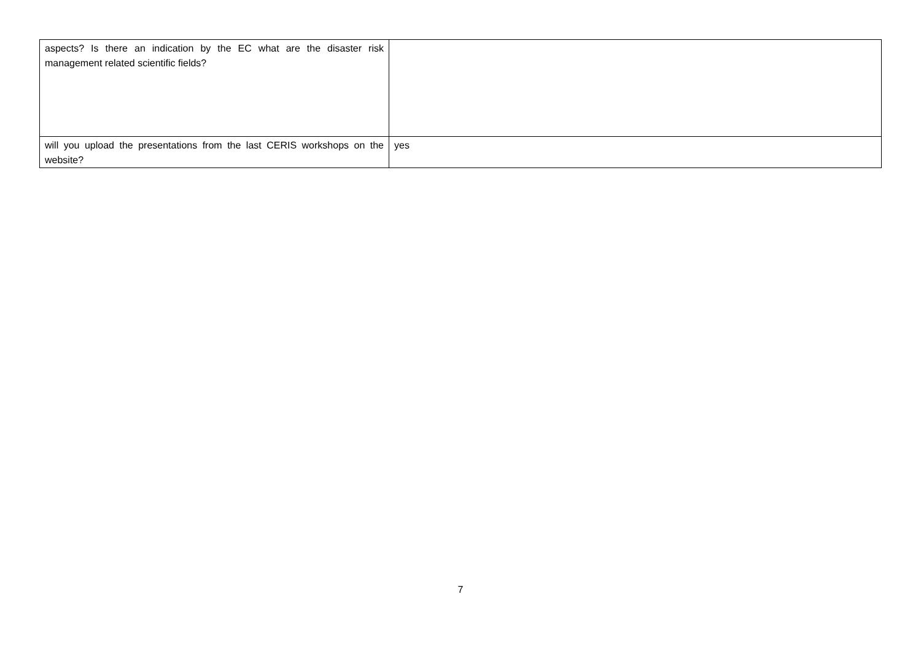| aspects? Is there an indication by the EC what are the disaster risk management related scientific fields? | |
| will you upload the presentations from the last CERIS workshops on the website? | yes |
7